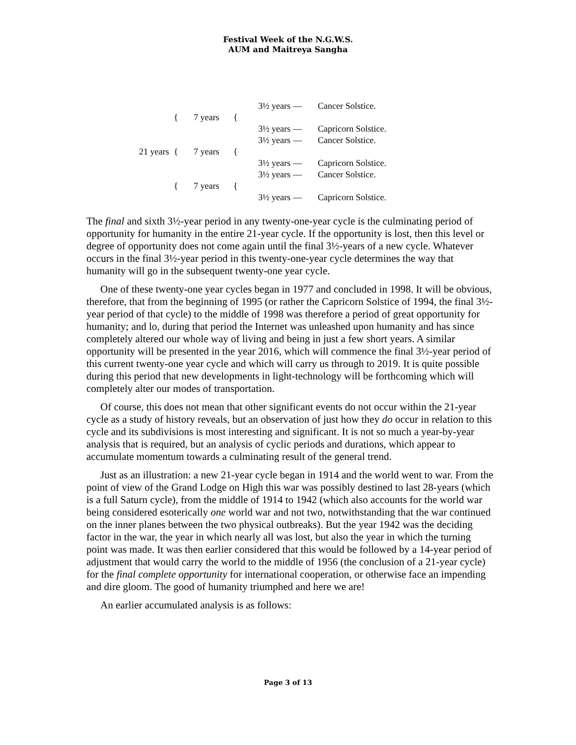Festival Week of the N.G.W.S.
AUM and Maitreya Sangha
3½ years
—
Cancer Solstice.
{
7 years
{
3½ years
—
Capricorn Solstice.
3½ years
—
Cancer Solstice.
21 years
{
7 years
{
3½ years
—
Capricorn Solstice.
3½ years
—
Cancer Solstice.
{
7 years
{
3½ years
—
Capricorn Solstice.
The final and sixth 3½-year period in any twenty-one-year cycle is the culminating period of opportunity for humanity in the entire 21-year cycle. If the opportunity is lost, then this level or degree of opportunity does not come again until the final 3½-years of a new cycle. Whatever occurs in the final 3½-year period in this twenty-one-year cycle determines the way that humanity will go in the subsequent twenty-one year cycle.
One of these twenty-one year cycles began in 1977 and concluded in 1998. It will be obvious, therefore, that from the beginning of 1995 (or rather the Capricorn Solstice of 1994, the final 3½-year period of that cycle) to the middle of 1998 was therefore a period of great opportunity for humanity; and lo, during that period the Internet was unleashed upon humanity and has since completely altered our whole way of living and being in just a few short years. A similar opportunity will be presented in the year 2016, which will commence the final 3½-year period of this current twenty-one year cycle and which will carry us through to 2019. It is quite possible during this period that new developments in light-technology will be forthcoming which will completely alter our modes of transportation.
Of course, this does not mean that other significant events do not occur within the 21-year cycle as a study of history reveals, but an observation of just how they do occur in relation to this cycle and its subdivisions is most interesting and significant. It is not so much a year-by-year analysis that is required, but an analysis of cyclic periods and durations, which appear to accumulate momentum towards a culminating result of the general trend.
Just as an illustration: a new 21-year cycle began in 1914 and the world went to war. From the point of view of the Grand Lodge on High this war was possibly destined to last 28-years (which is a full Saturn cycle), from the middle of 1914 to 1942 (which also accounts for the world war being considered esoterically one world war and not two, notwithstanding that the war continued on the inner planes between the two physical outbreaks). But the year 1942 was the deciding factor in the war, the year in which nearly all was lost, but also the year in which the turning point was made. It was then earlier considered that this would be followed by a 14-year period of adjustment that would carry the world to the middle of 1956 (the conclusion of a 21-year cycle) for the final complete opportunity for international cooperation, or otherwise face an impending and dire gloom. The good of humanity triumphed and here we are!
An earlier accumulated analysis is as follows:
Page 3 of 13